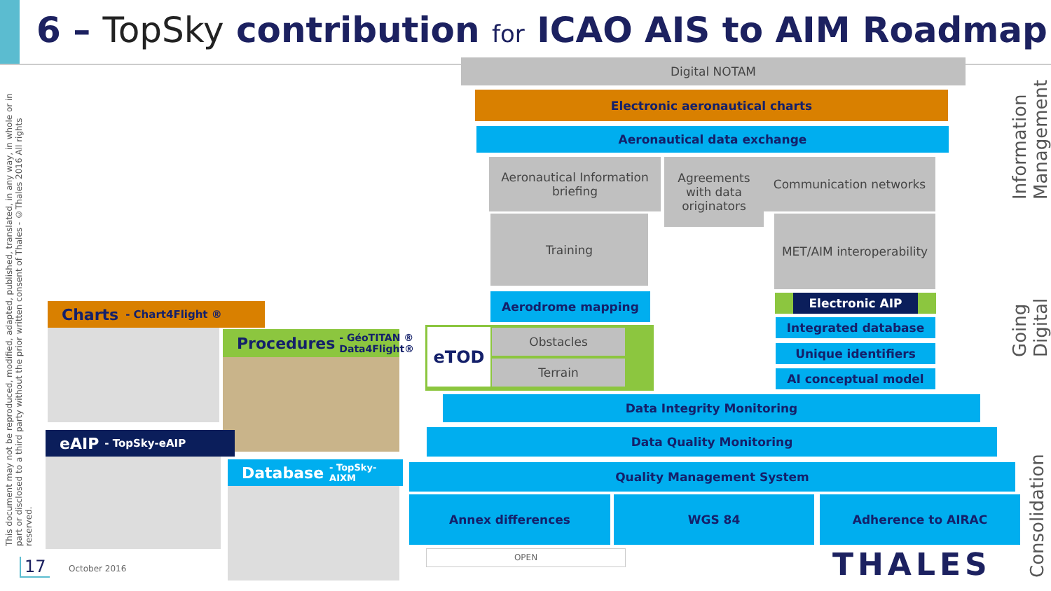6 – TopSky contribution for ICAO AIS to AIM Roadmap
This document may not be reproduced, modified, adapted, published, translated, in any way, in whole or in part or disclosed to a third party without the prior written consent of Thales - ©Thales 2016 All rights reserved.
Digital NOTAM
Electronic aeronautical charts
Aeronautical data exchange
Aeronautical Information briefing
Agreements with data originators
Communication networks
Training
MET/AIM interoperability
Aerodrome mapping Electronic AIP
Integrated database
Unique identifiers
AI conceptual model
eTOD Obstacles
Terrain
Data Integrity Monitoring
Data Quality Monitoring
Quality Management System
Annex differences WGS 84 Adherence to AIRAC
Information Management
Going Digital
Consolidation
Charts - Chart4Flight ®
Procedures - GéoTITAN ® Data4Flight®
eAIP - TopSky-eAIP
Database - TopSky-AIXM
OPEN
17 October 2016 THALES